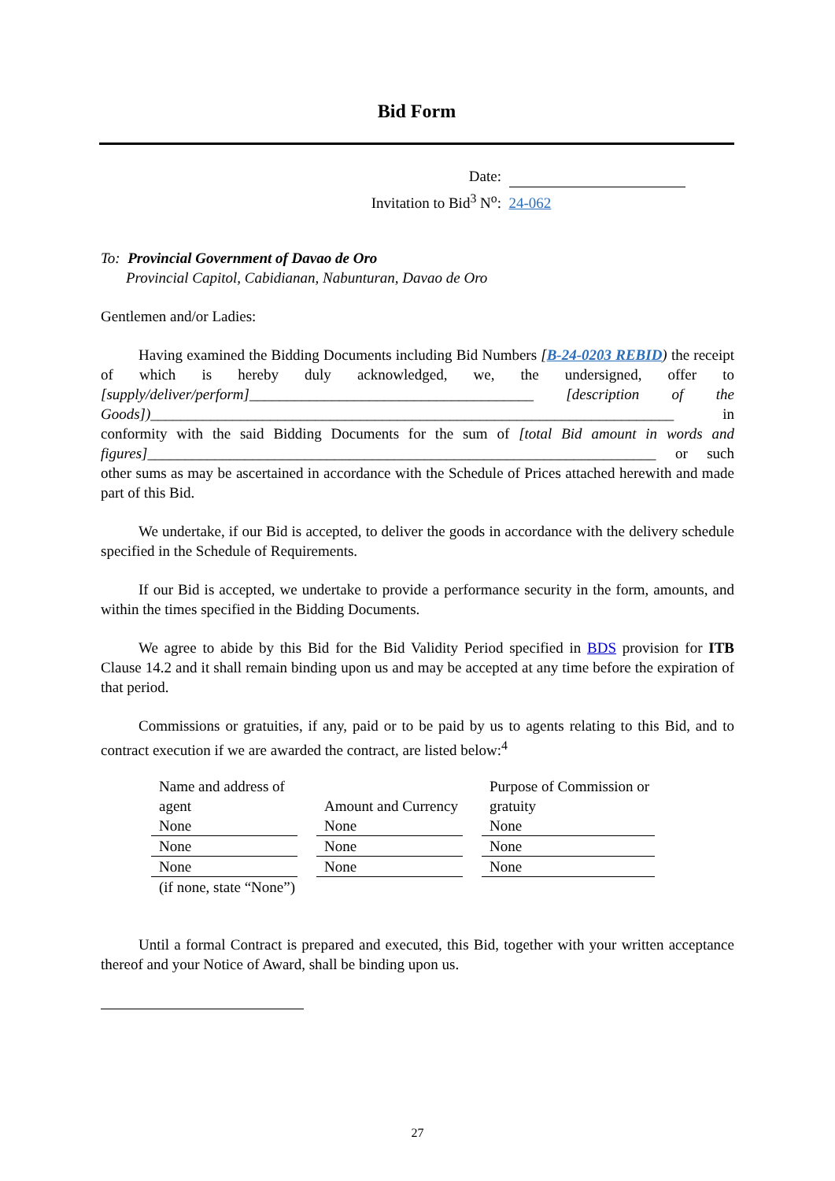Bid Form
Date:
Invitation to Bid<sup>3</sup> N<sup>o</sup>: 24-062
To: Provincial Government of Davao de Oro
Provincial Capitol, Cabidianan, Nabunturan, Davao de Oro
Gentlemen and/or Ladies:
Having examined the Bidding Documents including Bid Numbers [B-24-0203 REBID) the receipt of which is hereby duly acknowledged, we, the undersigned, offer to [supply/deliver/perform]______________________________________ [description of the Goods])______________________________________________________________________ in conformity with the said Bidding Documents for the sum of [total Bid amount in words and figures]____________________________________________________________________ or such other sums as may be ascertained in accordance with the Schedule of Prices attached herewith and made part of this Bid.
We undertake, if our Bid is accepted, to deliver the goods in accordance with the delivery schedule specified in the Schedule of Requirements.
If our Bid is accepted, we undertake to provide a performance security in the form, amounts, and within the times specified in the Bidding Documents.
We agree to abide by this Bid for the Bid Validity Period specified in BDS provision for ITB Clause 14.2 and it shall remain binding upon us and may be accepted at any time before the expiration of that period.
Commissions or gratuities, if any, paid or to be paid by us to agents relating to this Bid, and to contract execution if we are awarded the contract, are listed below:<sup>4</sup>
| Name and address of agent | Amount and Currency | Purpose of Commission or gratuity |
| None | None | None |
| None | None | None |
| None | None | None |
| (if none, state “None”) | | |
Until a formal Contract is prepared and executed, this Bid, together with your written acceptance thereof and your Notice of Award, shall be binding upon us.
27